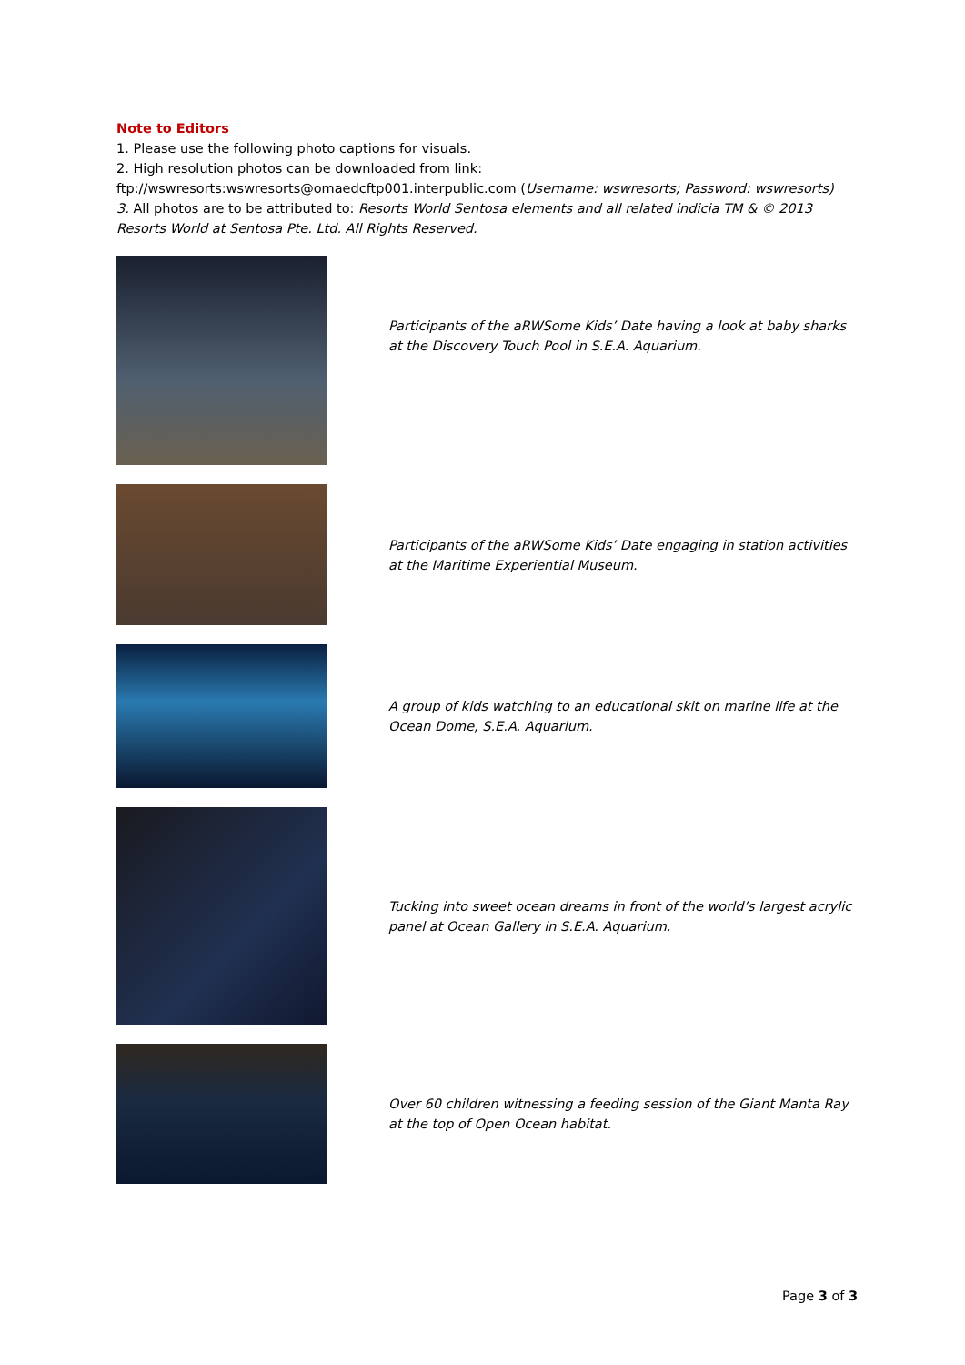Note to Editors
1. Please use the following photo captions for visuals.
2. High resolution photos can be downloaded from link:
ftp://wswresorts:wswresorts@omaedcftp001.interpublic.com (Username: wswresorts; Password: wswresorts)
3. All photos are to be attributed to: Resorts World Sentosa elements and all related indicia TM & © 2013 Resorts World at Sentosa Pte. Ltd. All Rights Reserved.
Participants of the aRWSome Kids’ Date having a look at baby sharks at the Discovery Touch Pool in S.E.A. Aquarium.
Participants of the aRWSome Kids’ Date engaging in station activities at the Maritime Experiential Museum.
A group of kids watching to an educational skit on marine life at the Ocean Dome, S.E.A. Aquarium.
Tucking into sweet ocean dreams in front of the world’s largest acrylic panel at Ocean Gallery in S.E.A. Aquarium.
Over 60 children witnessing a feeding session of the Giant Manta Ray at the top of Open Ocean habitat.
Page 3 of 3